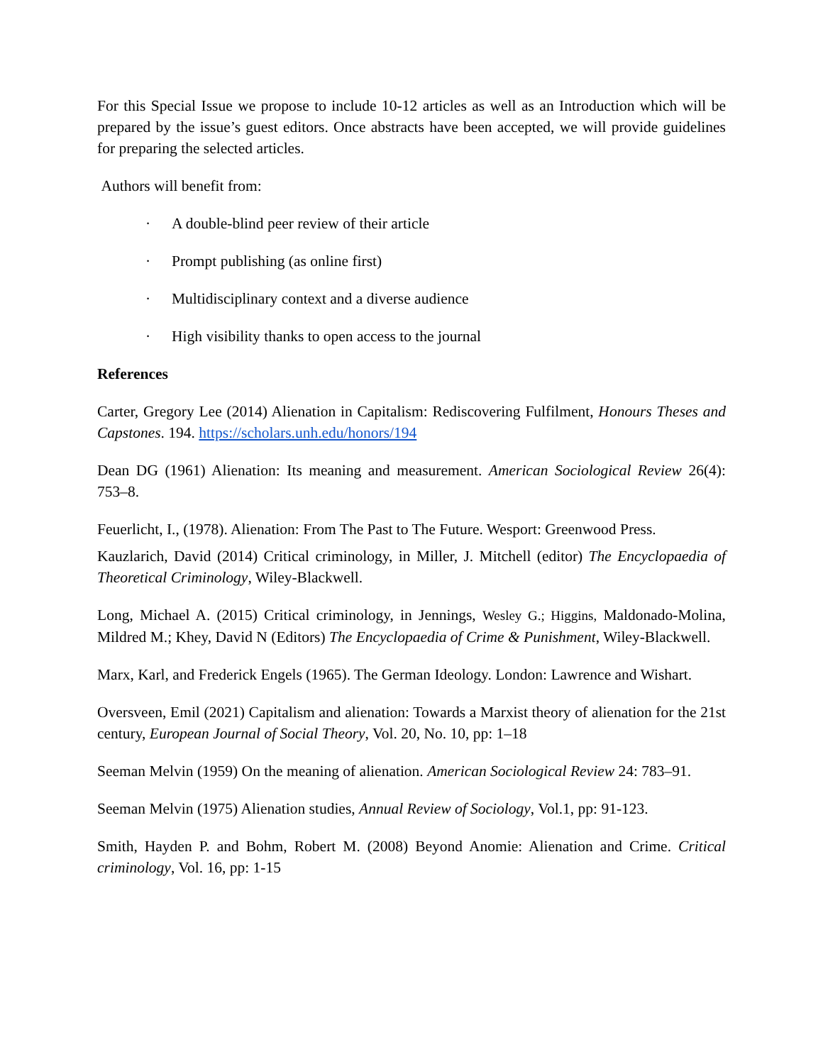For this Special Issue we propose to include 10-12 articles as well as an Introduction which will be prepared by the issue’s guest editors. Once abstracts have been accepted, we will provide guidelines for preparing the selected articles.
Authors will benefit from:
· A double-blind peer review of their article
· Prompt publishing (as online first)
· Multidisciplinary context and a diverse audience
· High visibility thanks to open access to the journal
References
Carter, Gregory Lee (2014) Alienation in Capitalism: Rediscovering Fulfilment, Honours Theses and Capstones. 194. https://scholars.unh.edu/honors/194
Dean DG (1961) Alienation: Its meaning and measurement. American Sociological Review 26(4): 753–8.
Feuerlicht, I., (1978). Alienation: From The Past to The Future. Wesport: Greenwood Press.
Kauzlarich, David (2014) Critical criminology, in Miller, J. Mitchell (editor) The Encyclopaedia of Theoretical Criminology, Wiley-Blackwell.
Long, Michael A. (2015) Critical criminology, in Jennings, Wesley G.; Higgins, Maldonado-Molina, Mildred M.; Khey, David N (Editors) The Encyclopaedia of Crime & Punishment, Wiley-Blackwell.
Marx, Karl, and Frederick Engels (1965). The German Ideology. London: Lawrence and Wishart.
Oversveen, Emil (2021) Capitalism and alienation: Towards a Marxist theory of alienation for the 21st century, European Journal of Social Theory, Vol. 20, No. 10, pp: 1–18
Seeman Melvin (1959) On the meaning of alienation. American Sociological Review 24: 783–91.
Seeman Melvin (1975) Alienation studies, Annual Review of Sociology, Vol.1, pp: 91-123.
Smith, Hayden P. and Bohm, Robert M. (2008) Beyond Anomie: Alienation and Crime. Critical criminology, Vol. 16, pp: 1-15